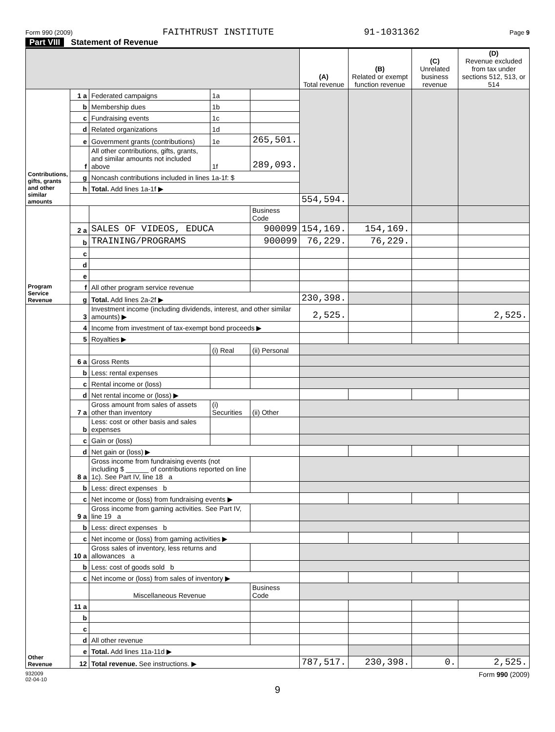Form 990 (2009) FAITHTRUST INSTITUTE 91-1031362 Page 9
Part VIII Statement of Revenue
| | | | | | (A) Total revenue | (B) Related or exempt function revenue | (C) Unrelated business revenue | (D) Revenue excluded from tax under sections 512, 513, or 514 |
| --- | --- | --- | --- | --- | --- | --- | --- | --- |
| Contributions, gifts, grants and other similar amounts | 1 a | Federated campaigns | 1a | | | | | |
| | b | Membership dues | 1b | | | | | |
| | c | Fundraising events | 1c | | | | | |
| | d | Related organizations | 1d | | | | | |
| | e | Government grants (contributions) | 1e | 265,501. | | | | |
| | f | All other contributions, gifts, grants, and similar amounts not included above | 1f | 289,093. | | | | |
| | g | Noncash contributions included in lines 1a-1f: $ | | | | | | |
| | h | Total. Add lines 1a-1f ▶ | | | | | | |
| | | | | | 554,594. | | | |
| Program Service Revenue | | | | Business Code | | | | |
| | 2 a | SALES OF VIDEOS, EDUCA | | 900099 | 154,169. | 154,169. | | |
| | b | TRAINING/PROGRAMS | | 900099 | 76,229. | 76,229. | | |
| | c | | | | | | | |
| | d | | | | | | | |
| | e | | | | | | | |
| | f | All other program service revenue | | | | | | |
| | g | Total. Add lines 2a-2f ▶ | | | 230,398. | | | |
| Other Revenue | 3 | Investment income (including dividends, interest, and other similar amounts) ▶ | | | 2,525. | | | 2,525. |
| | 4 | Income from investment of tax-exempt bond proceeds ▶ | | | | | | |
| | 5 | Royalties ▶ | | | | | | |
| | | | (i) Real | (ii) Personal | | | | |
| | 6 a | Gross Rents | | | | | | |
| | b | Less: rental expenses | | | | | | |
| | c | Rental income or (loss) | | | | | | |
| | d | Net rental income or (loss) ▶ | | | | | | |
| | 7 a | Gross amount from sales of assets other than inventory | (i) Securities | (ii) Other | | | | |
| | b | Less: cost or other basis and sales expenses | | | | | | |
| | c | Gain or (loss) | | | | | | |
| | d | Net gain or (loss) ▶ | | | | | | |
| | 8 a | Gross income from fundraising events (not including $ ______ of contributions reported on line 1c). See Part IV, line 18 a | | | | | | |
| | b | Less: direct expenses b | | | | | | |
| | c | Net income or (loss) from fundraising events ▶ | | | | | | |
| | 9 a | Gross income from gaming activities. See Part IV, line 19 a | | | | | | |
| | b | Less: direct expenses b | | | | | | |
| | c | Net income or (loss) from gaming activities ▶ | | | | | | |
| | 10 a | Gross sales of inventory, less returns and allowances a | | | | | | |
| | b | Less: cost of goods sold b | | | | | | |
| | c | Net income or (loss) from sales of inventory ▶ | | | | | | |
| | | Miscellaneous Revenue | | Business Code | | | | |
| | 11 a | | | | | | | |
| | b | | | | | | | |
| | c | | | | | | | |
| | d | All other revenue | | | | | | |
| | e | Total. Add lines 11a-11d ▶ | | | | | | |
| | 12 | Total revenue. See instructions. ▶ | | | 787,517. | 230,398. | 0. | 2,525. |
932009
02-04-10 Form 990 (2009)
9